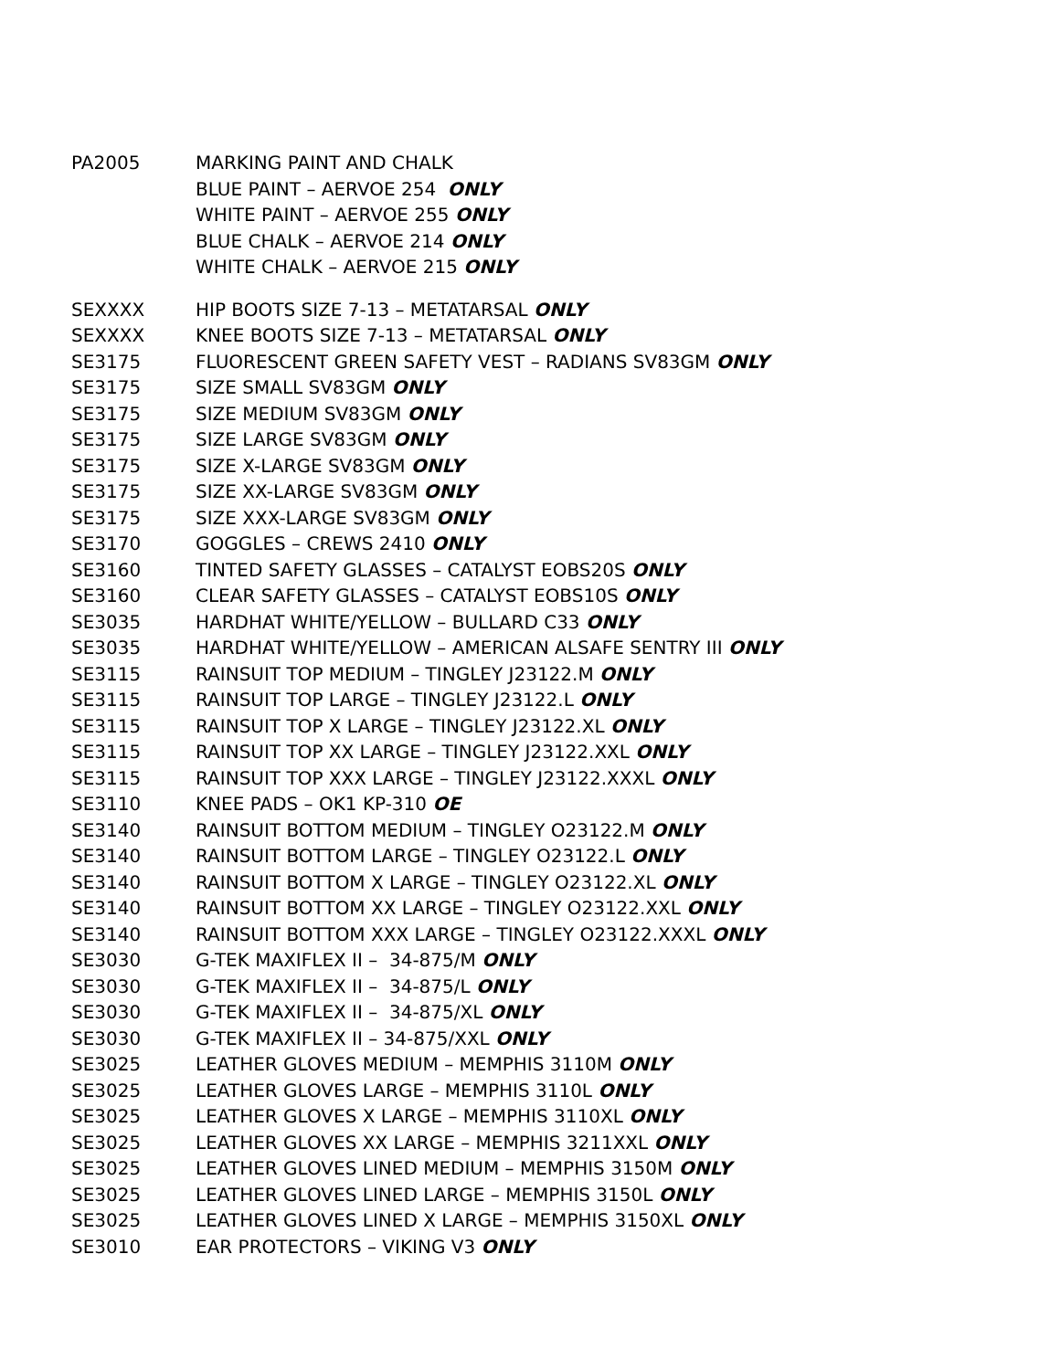| PA2005 | MARKING PAINT AND CHALK |
| | BLUE PAINT – AERVOE 254 ONLY |
| | WHITE PAINT – AERVOE 255 ONLY |
| | BLUE CHALK – AERVOE 214 ONLY |
| | WHITE CHALK – AERVOE 215 ONLY |
| SEXXXX | HIP BOOTS SIZE 7-13 – METATARSAL ONLY |
| SEXXXX | KNEE BOOTS SIZE 7-13 – METATARSAL ONLY |
| SE3175 | FLUORESCENT GREEN SAFETY VEST – RADIANS SV83GM ONLY |
| SE3175 | SIZE SMALL SV83GM ONLY |
| SE3175 | SIZE MEDIUM SV83GM ONLY |
| SE3175 | SIZE LARGE SV83GM ONLY |
| SE3175 | SIZE X-LARGE SV83GM ONLY |
| SE3175 | SIZE XX-LARGE SV83GM ONLY |
| SE3175 | SIZE XXX-LARGE SV83GM ONLY |
| SE3170 | GOGGLES – CREWS 2410 ONLY |
| SE3160 | TINTED SAFETY GLASSES – CATALYST EOBS20S ONLY |
| SE3160 | CLEAR SAFETY GLASSES – CATALYST EOBS10S ONLY |
| SE3035 | HARDHAT WHITE/YELLOW – BULLARD C33 ONLY |
| SE3035 | HARDHAT WHITE/YELLOW – AMERICAN ALSAFE SENTRY III ONLY |
| SE3115 | RAINSUIT TOP MEDIUM – TINGLEY J23122.M ONLY |
| SE3115 | RAINSUIT TOP LARGE – TINGLEY J23122.L ONLY |
| SE3115 | RAINSUIT TOP X LARGE – TINGLEY J23122.XL ONLY |
| SE3115 | RAINSUIT TOP XX LARGE – TINGLEY J23122.XXL ONLY |
| SE3115 | RAINSUIT TOP XXX LARGE – TINGLEY J23122.XXXL ONLY |
| SE3110 | KNEE PADS – OK1 KP-310 OE |
| SE3140 | RAINSUIT BOTTOM MEDIUM – TINGLEY O23122.M ONLY |
| SE3140 | RAINSUIT BOTTOM LARGE – TINGLEY O23122.L ONLY |
| SE3140 | RAINSUIT BOTTOM X LARGE – TINGLEY O23122.XL ONLY |
| SE3140 | RAINSUIT BOTTOM XX LARGE – TINGLEY O23122.XXL ONLY |
| SE3140 | RAINSUIT BOTTOM XXX LARGE – TINGLEY O23122.XXXL ONLY |
| SE3030 | G-TEK MAXIFLEX II – 34-875/M ONLY |
| SE3030 | G-TEK MAXIFLEX II – 34-875/L ONLY |
| SE3030 | G-TEK MAXIFLEX II – 34-875/XL ONLY |
| SE3030 | G-TEK MAXIFLEX II – 34-875/XXL ONLY |
| SE3025 | LEATHER GLOVES MEDIUM – MEMPHIS 3110M ONLY |
| SE3025 | LEATHER GLOVES LARGE – MEMPHIS 3110L ONLY |
| SE3025 | LEATHER GLOVES X LARGE – MEMPHIS 3110XL ONLY |
| SE3025 | LEATHER GLOVES XX LARGE – MEMPHIS 3211XXL ONLY |
| SE3025 | LEATHER GLOVES LINED MEDIUM – MEMPHIS 3150M ONLY |
| SE3025 | LEATHER GLOVES LINED LARGE – MEMPHIS 3150L ONLY |
| SE3025 | LEATHER GLOVES LINED X LARGE – MEMPHIS 3150XL ONLY |
| SE3010 | EAR PROTECTORS – VIKING V3 ONLY |